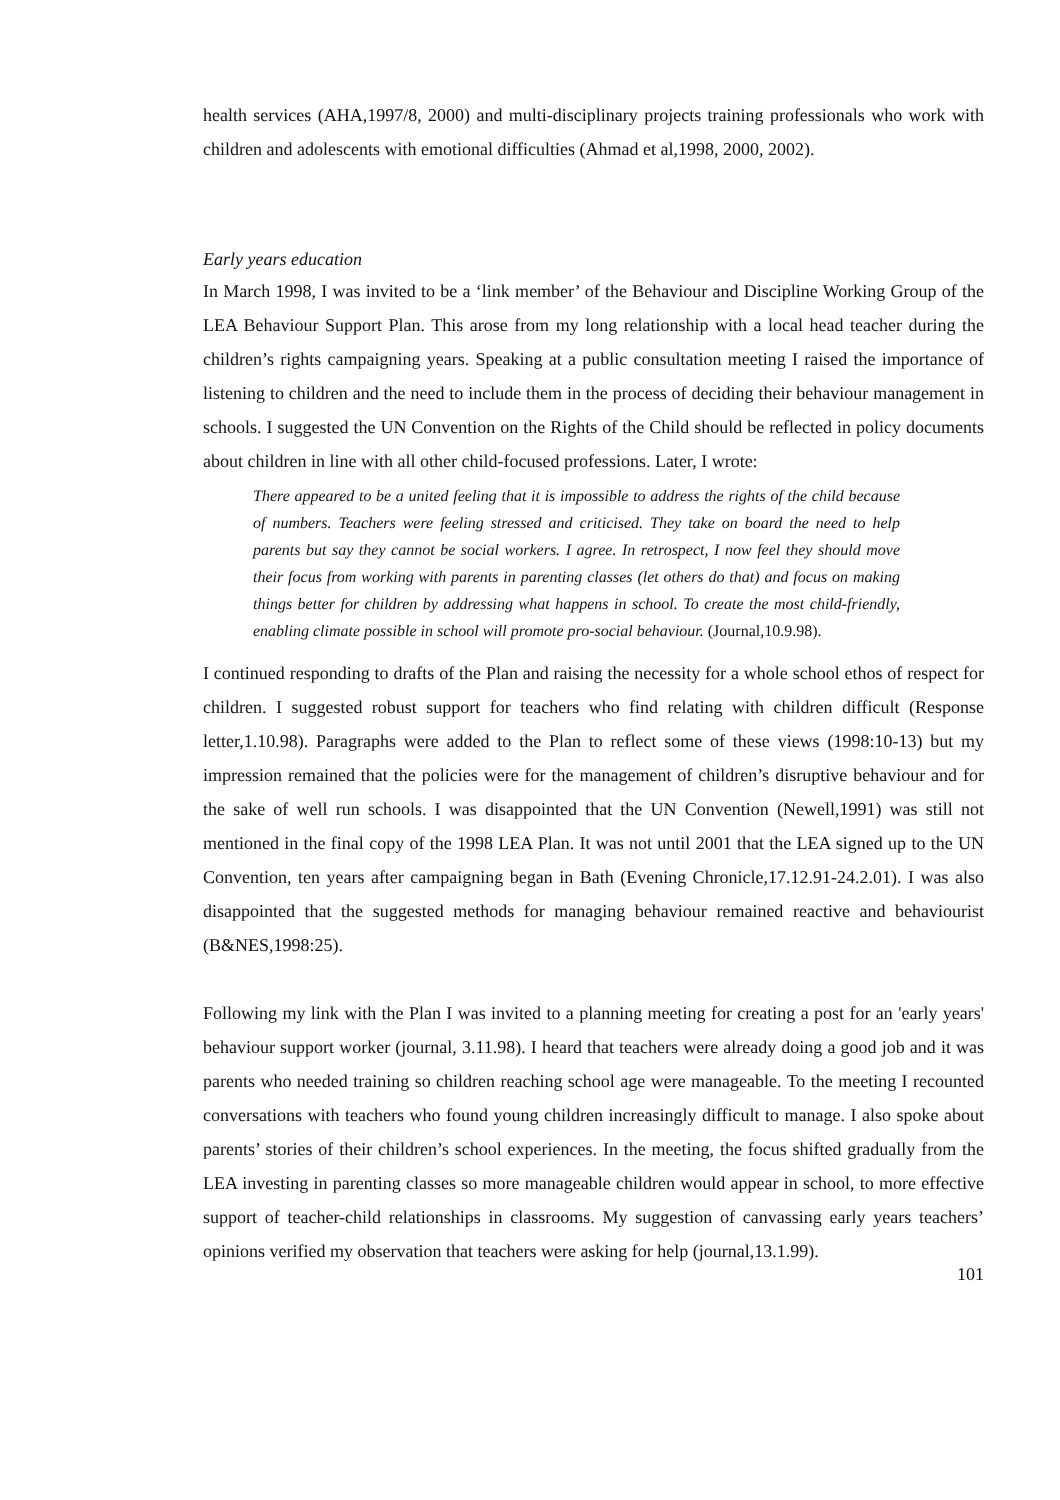health services (AHA,1997/8, 2000) and multi-disciplinary projects training professionals who work with children and adolescents with emotional difficulties (Ahmad et al,1998, 2000, 2002).
Early years education
In March 1998, I was invited to be a ‘link member’ of the Behaviour and Discipline Working Group of the LEA Behaviour Support Plan. This arose from my long relationship with a local head teacher during the children’s rights campaigning years. Speaking at a public consultation meeting I raised the importance of listening to children and the need to include them in the process of deciding their behaviour management in schools. I suggested the UN Convention on the Rights of the Child should be reflected in policy documents about children in line with all other child-focused professions. Later, I wrote:
There appeared to be a united feeling that it is impossible to address the rights of the child because of numbers. Teachers were feeling stressed and criticised. They take on board the need to help parents but say they cannot be social workers. I agree. In retrospect, I now feel they should move their focus from working with parents in parenting classes (let others do that) and focus on making things better for children by addressing what happens in school. To create the most child-friendly, enabling climate possible in school will promote pro-social behaviour. (Journal,10.9.98).
I continued responding to drafts of the Plan and raising the necessity for a whole school ethos of respect for children. I suggested robust support for teachers who find relating with children difficult (Response letter,1.10.98). Paragraphs were added to the Plan to reflect some of these views (1998:10-13) but my impression remained that the policies were for the management of children’s disruptive behaviour and for the sake of well run schools. I was disappointed that the UN Convention (Newell,1991) was still not mentioned in the final copy of the 1998 LEA Plan. It was not until 2001 that the LEA signed up to the UN Convention, ten years after campaigning began in Bath (Evening Chronicle,17.12.91-24.2.01). I was also disappointed that the suggested methods for managing behaviour remained reactive and behaviourist (B&NES,1998:25).
Following my link with the Plan I was invited to a planning meeting for creating a post for an 'early years' behaviour support worker (journal, 3.11.98). I heard that teachers were already doing a good job and it was parents who needed training so children reaching school age were manageable. To the meeting I recounted conversations with teachers who found young children increasingly difficult to manage. I also spoke about parents’ stories of their children’s school experiences. In the meeting, the focus shifted gradually from the LEA investing in parenting classes so more manageable children would appear in school, to more effective support of teacher-child relationships in classrooms. My suggestion of canvassing early years teachers’ opinions verified my observation that teachers were asking for help (journal,13.1.99).
101